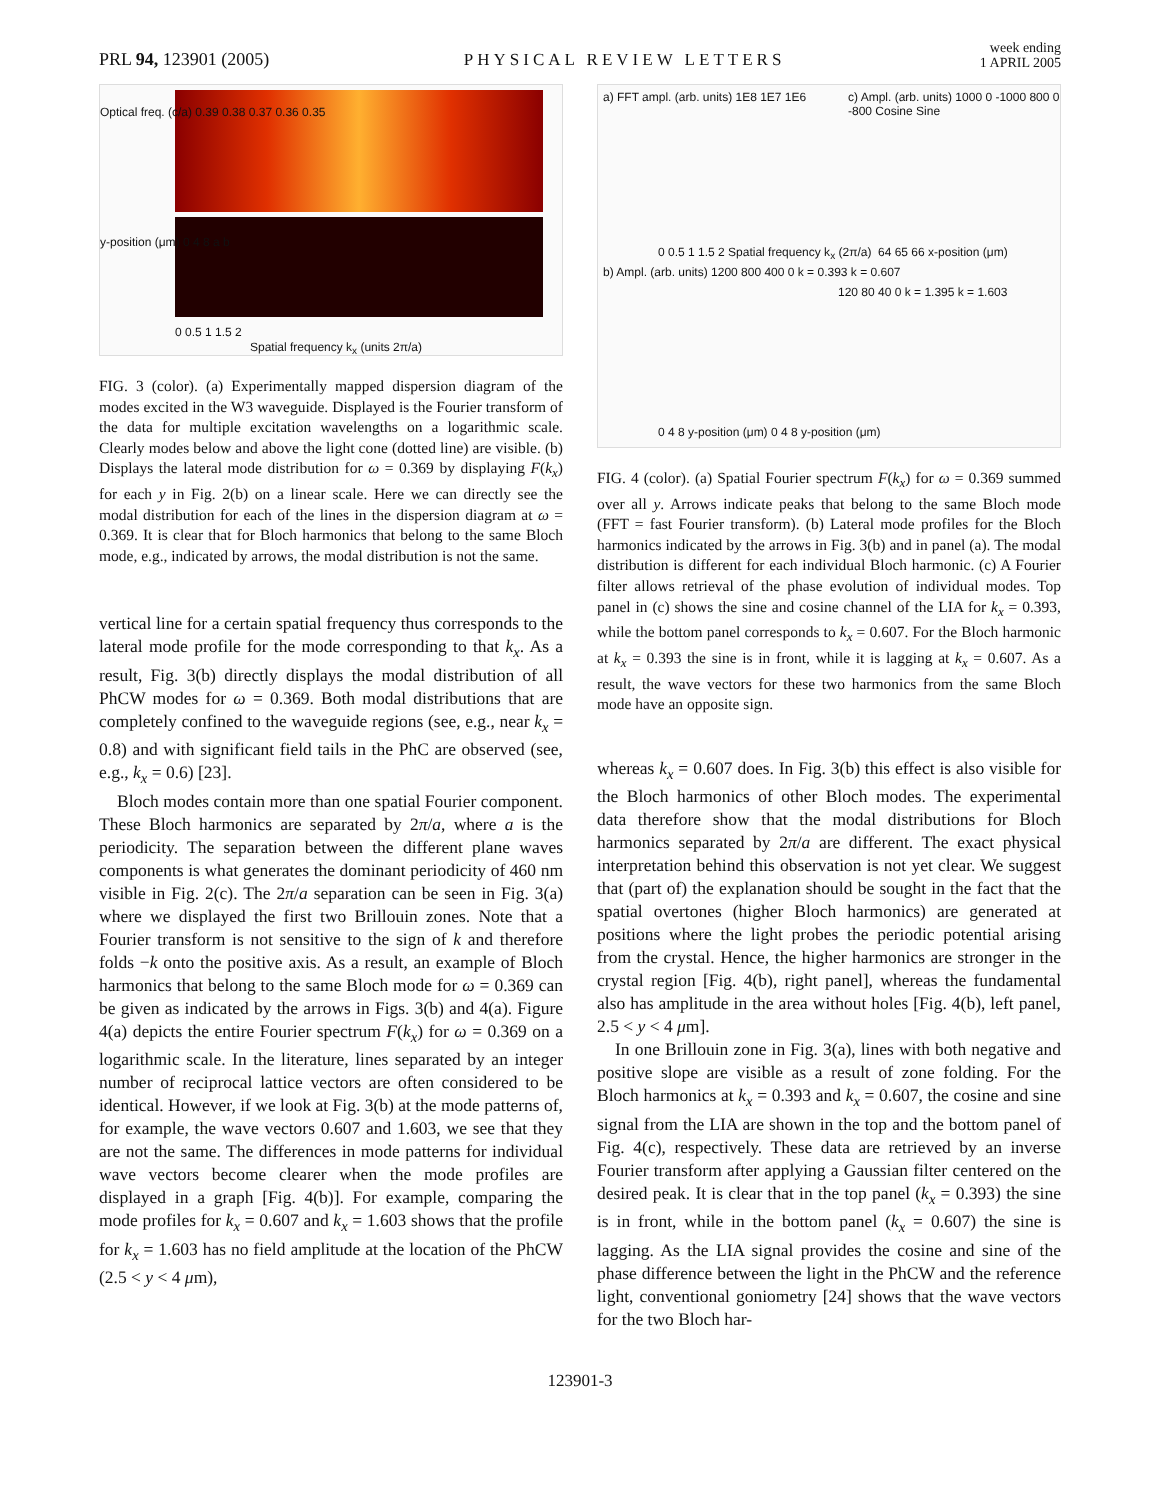PRL 94, 123901 (2005) PHYSICAL REVIEW LETTERS week ending
1 APRIL 2005
Optical freq. (c/a) 0.39 0.38 0.37 0.36 0.35
y-position (μm) 0 4 8 a b
0 0.5 1 1.5 2
Spatial frequency k<sub>x</sub> (units 2π/a)
FIG. 3 (color). (a) Experimentally mapped dispersion diagram of the modes excited in the W3 waveguide. Displayed is the Fourier transform of the data for multiple excitation wavelengths on a logarithmic scale. Clearly modes below and above the light cone (dotted line) are visible. (b) Displays the lateral mode distribution for ω = 0.369 by displaying F(k<sub>x</sub>) for each y in Fig. 2(b) on a linear scale. Here we can directly see the modal distribution for each of the lines in the dispersion diagram at ω = 0.369. It is clear that for Bloch harmonics that belong to the same Bloch mode, e.g., indicated by arrows, the modal distribution is not the same.
vertical line for a certain spatial frequency thus corresponds to the lateral mode profile for the mode corresponding to that k<sub>x</sub>. As a result, Fig. 3(b) directly displays the modal distribution of all PhCW modes for ω = 0.369. Both modal distributions that are completely confined to the waveguide regions (see, e.g., near k<sub>x</sub> = 0.8) and with significant field tails in the PhC are observed (see, e.g., k<sub>x</sub> = 0.6) [23].
Bloch modes contain more than one spatial Fourier component. These Bloch harmonics are separated by 2π/a, where a is the periodicity. The separation between the different plane waves components is what generates the dominant periodicity of 460 nm visible in Fig. 2(c). The 2π/a separation can be seen in Fig. 3(a) where we displayed the first two Brillouin zones. Note that a Fourier transform is not sensitive to the sign of k and therefore folds −k onto the positive axis. As a result, an example of Bloch harmonics that belong to the same Bloch mode for ω = 0.369 can be given as indicated by the arrows in Figs. 3(b) and 4(a). Figure 4(a) depicts the entire Fourier spectrum F(k<sub>x</sub>) for ω = 0.369 on a logarithmic scale. In the literature, lines separated by an integer number of reciprocal lattice vectors are often considered to be identical. However, if we look at Fig. 3(b) at the mode patterns of, for example, the wave vectors 0.607 and 1.603, we see that they are not the same. The differences in mode patterns for individual wave vectors become clearer when the mode profiles are displayed in a graph [Fig. 4(b)]. For example, comparing the mode profiles for k<sub>x</sub> = 0.607 and k<sub>x</sub> = 1.603 shows that the profile for k<sub>x</sub> = 1.603 has no field amplitude at the location of the PhCW (2.5 < y < 4 μm),
a) FFT ampl. (arb. units) 1E8 1E7 1E6
0 0.5 1 1.5 2 Spatial frequency k<sub>x</sub> (2π/a)
c) Ampl. (arb. units) 1000 0 -1000 800 0 -800 Cosine Sine
64 65 66 x-position (μm)
b) Ampl. (arb. units) 1200 800 400 0 k = 0.393 k = 0.607
120 80 40 0 k = 1.395 k = 1.603
0 4 8 y-position (μm) 0 4 8 y-position (μm)
FIG. 4 (color). (a) Spatial Fourier spectrum F(k<sub>x</sub>) for ω = 0.369 summed over all y. Arrows indicate peaks that belong to the same Bloch mode (FFT = fast Fourier transform). (b) Lateral mode profiles for the Bloch harmonics indicated by the arrows in Fig. 3(b) and in panel (a). The modal distribution is different for each individual Bloch harmonic. (c) A Fourier filter allows retrieval of the phase evolution of individual modes. Top panel in (c) shows the sine and cosine channel of the LIA for k<sub>x</sub> = 0.393, while the bottom panel corresponds to k<sub>x</sub> = 0.607. For the Bloch harmonic at k<sub>x</sub> = 0.393 the sine is in front, while it is lagging at k<sub>x</sub> = 0.607. As a result, the wave vectors for these two harmonics from the same Bloch mode have an opposite sign.
whereas k<sub>x</sub> = 0.607 does. In Fig. 3(b) this effect is also visible for the Bloch harmonics of other Bloch modes. The experimental data therefore show that the modal distributions for Bloch harmonics separated by 2π/a are different. The exact physical interpretation behind this observation is not yet clear. We suggest that (part of) the explanation should be sought in the fact that the spatial overtones (higher Bloch harmonics) are generated at positions where the light probes the periodic potential arising from the crystal. Hence, the higher harmonics are stronger in the crystal region [Fig. 4(b), right panel], whereas the fundamental also has amplitude in the area without holes [Fig. 4(b), left panel, 2.5 < y < 4 μm].
In one Brillouin zone in Fig. 3(a), lines with both negative and positive slope are visible as a result of zone folding. For the Bloch harmonics at k<sub>x</sub> = 0.393 and k<sub>x</sub> = 0.607, the cosine and sine signal from the LIA are shown in the top and the bottom panel of Fig. 4(c), respectively. These data are retrieved by an inverse Fourier transform after applying a Gaussian filter centered on the desired peak. It is clear that in the top panel (k<sub>x</sub> = 0.393) the sine is in front, while in the bottom panel (k<sub>x</sub> = 0.607) the sine is lagging. As the LIA signal provides the cosine and sine of the phase difference between the light in the PhCW and the reference light, conventional goniometry [24] shows that the wave vectors for the two Bloch har-
123901-3